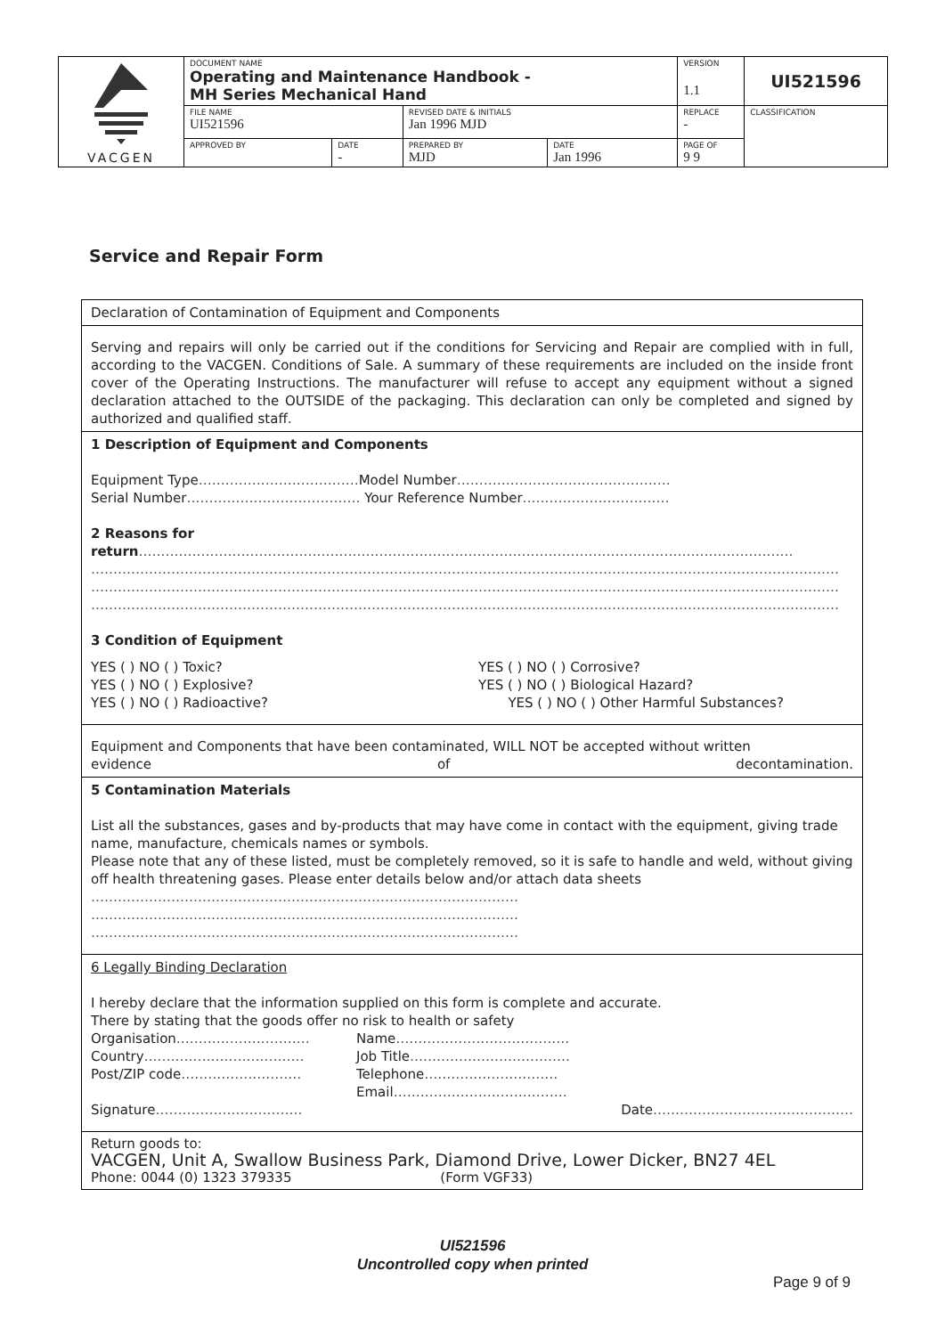| VACGEN | DOCUMENT NAME Operating and Maintenance Handbook - MH Series Mechanical Hand | | | | VERSION 1.1 | UI521596 |
| | FILE NAME UI521596 | | REVISED DATE & INITIALS Jan 1996 MJD | | REPLACE - | CLASSIFICATION |
| | APPROVED BY | DATE - | PREPARED BY MJD | DATE Jan 1996 | PAGE OF 9 9 | |
Service and Repair Form
| Declaration of Contamination of Equipment and Components |
| Serving and repairs will only be carried out if the conditions for Servicing and Repair are complied with in full, according to the VACGEN. Conditions of Sale. A summary of these requirements are included on the inside front cover of the Operating Instructions. The manufacturer will refuse to accept any equipment without a signed declaration attached to the OUTSIDE of the packaging. This declaration can only be completed and signed by authorized and qualified staff. |
| 1 Description of Equipment and Components Equipment Type ……………………………… Model Number ………………………………………… Serial Number ………………………………… Your Reference Number …………………………… 2 Reasons for return ………………………………………………………………………………………………………………………………… …………………………………………………………………………………………………………………………………………………… …………………………………………………………………………………………………………………………………………………… …………………………………………………………………………………………………………………………………………………… 3 Condition of Equipment YES ( ) NO ( ) Toxic? YES ( ) NO ( ) Explosive? YES ( ) NO ( ) Radioactive? YES ( ) NO ( ) Corrosive? YES ( ) NO ( ) Biological Hazard? YES ( ) NO ( ) Other Harmful Substances? |
| Equipment and Components that have been contaminated, WILL NOT be accepted without written evidence of decontamination. |
| 5 Contamination Materials List all the substances, gases and by-products that may have come in contact with the equipment, giving trade name, manufacture, chemicals names or symbols. Please note that any of these listed, must be completely removed, so it is safe to handle and weld, without giving off health threatening gases. Please enter details below and/or attach data sheets …………………………………………………………………………………… …………………………………………………………………………………… …………………………………………………………………………………… |
| 6 Legally Binding Declaration I hereby declare that the information supplied on this form is complete and accurate. There by stating that the goods offer no risk to health or safety Organisation ………………………… Country ……………………………… Post/ZIP code ……………………… Name ………………………………… Job Title ……………………………… Telephone ………………………… Email ………………………………… Signature …………………………… Date ……………………………………… |
| Return goods to: VACGEN, Unit A, Swallow Business Park, Diamond Drive, Lower Dicker, BN27 4EL Phone: 0044 (0) 1323 379335 (Form VGF33) |
UI521596
Uncontrolled copy when printed
Page 9 of 9